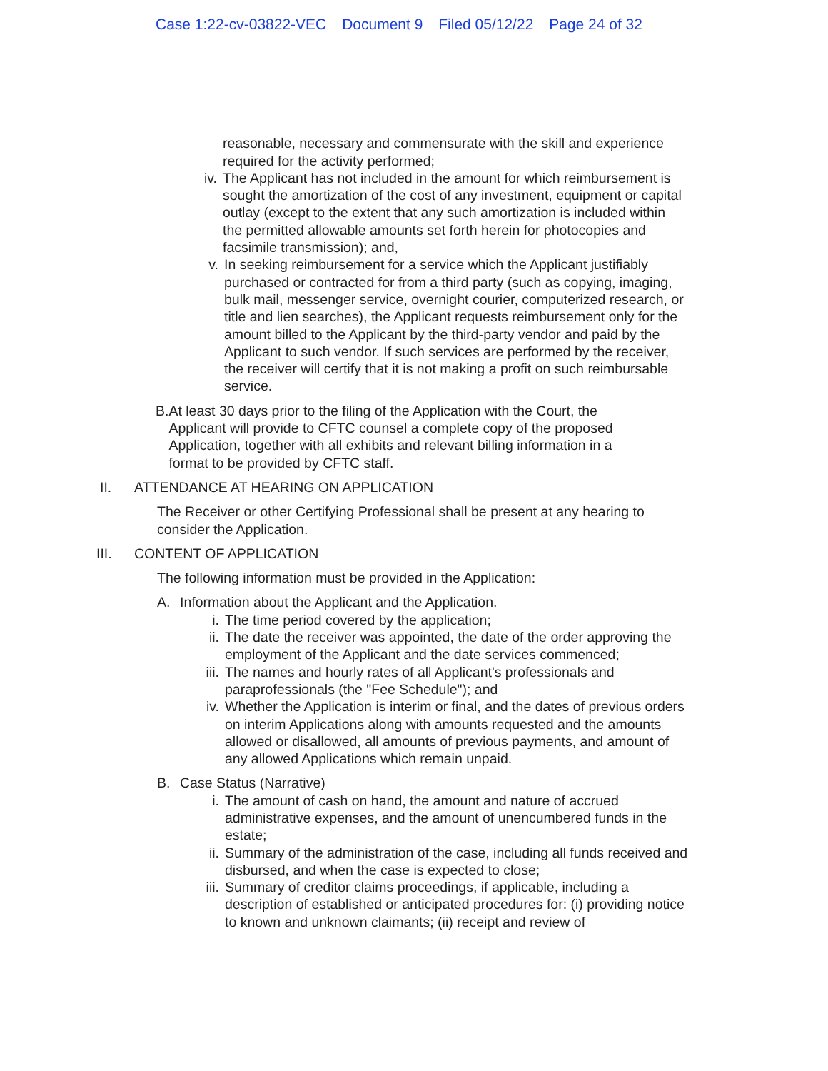Case 1:22-cv-03822-VEC Document 9 Filed 05/12/22 Page 24 of 32
reasonable, necessary and commensurate with the skill and experience required for the activity performed;
iv. The Applicant has not included in the amount for which reimbursement is sought the amortization of the cost of any investment, equipment or capital outlay (except to the extent that any such amortization is included within the permitted allowable amounts set forth herein for photocopies and facsimile transmission); and,
v. In seeking reimbursement for a service which the Applicant justifiably purchased or contracted for from a third party (such as copying, imaging, bulk mail, messenger service, overnight courier, computerized research, or title and lien searches), the Applicant requests reimbursement only for the amount billed to the Applicant by the third-party vendor and paid by the Applicant to such vendor. If such services are performed by the receiver, the receiver will certify that it is not making a profit on such reimbursable service.
B. At least 30 days prior to the filing of the Application with the Court, the Applicant will provide to CFTC counsel a complete copy of the proposed Application, together with all exhibits and relevant billing information in a format to be provided by CFTC staff.
II. ATTENDANCE AT HEARING ON APPLICATION
The Receiver or other Certifying Professional shall be present at any hearing to consider the Application.
III. CONTENT OF APPLICATION
The following information must be provided in the Application:
A. Information about the Applicant and the Application.
i. The time period covered by the application;
ii. The date the receiver was appointed, the date of the order approving the employment of the Applicant and the date services commenced;
iii.
The names and hourly rates of all Applicant's professionals and paraprofessionals (the "Fee Schedule"); and
iv. Whether the Application is interim or final, and the dates of previous orders on interim Applications along with amounts requested and the amounts allowed or disallowed, all amounts of previous payments, and amount of any allowed Applications which remain unpaid.
B. Case Status (Narrative)
i. The amount of cash on hand, the amount and nature of accrued administrative expenses, and the amount of unencumbered funds in the estate;
ii. Summary of the administration of the case, including all funds received and disbursed, and when the case is expected to close;
iii.
Summary of creditor claims proceedings, if applicable, including a description of established or anticipated procedures for: (i) providing notice to known and unknown claimants; (ii) receipt and review of